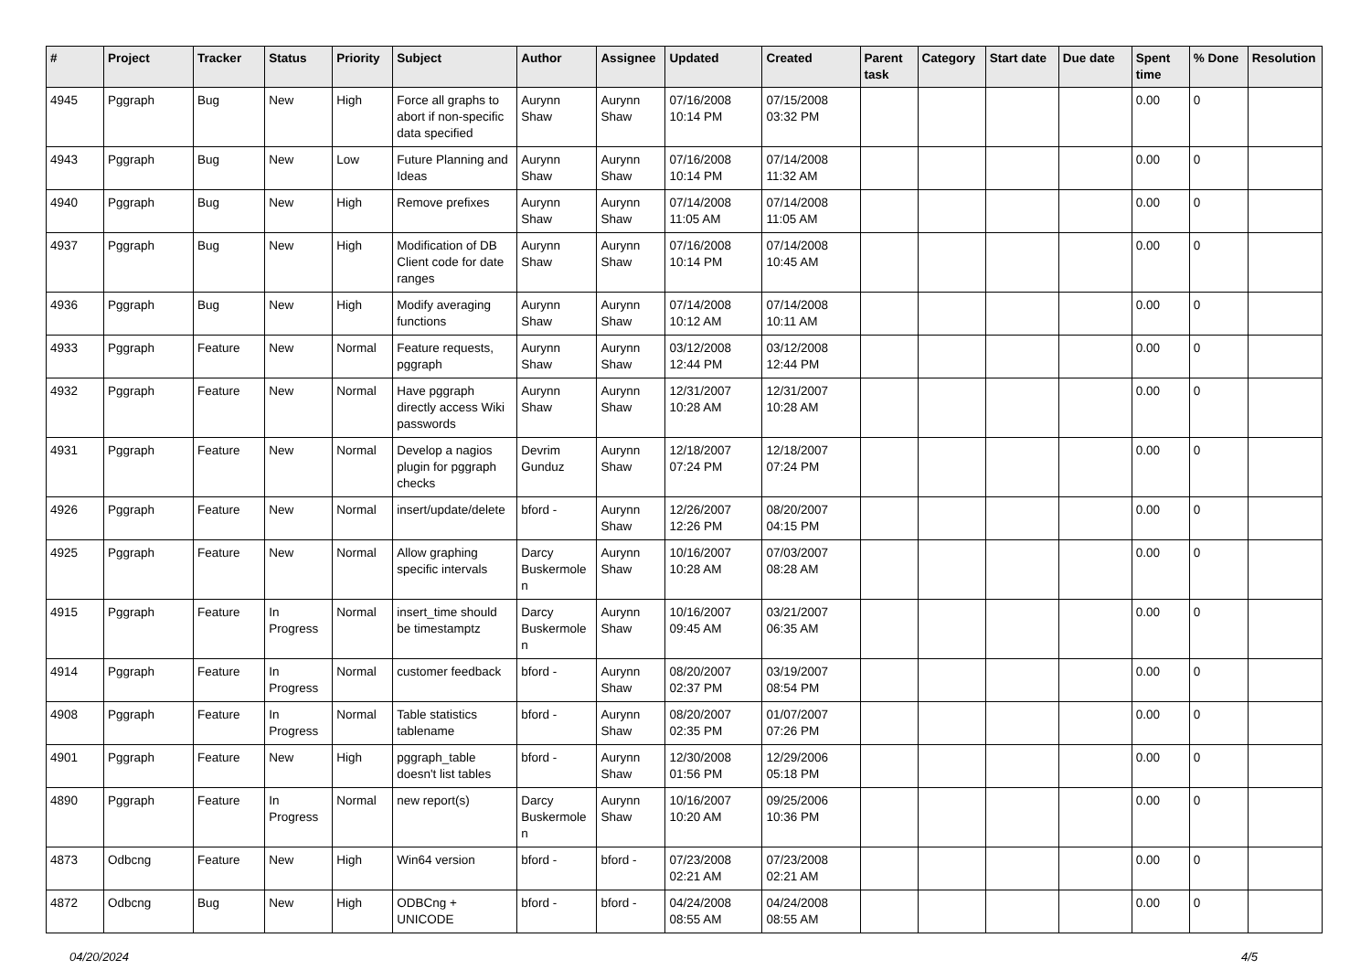| # | Project | Tracker | Status | Priority | Subject | Author | Assignee | Updated | Created | Parent task | Category | Start date | Due date | Spent time | % Done | Resolution |
| --- | --- | --- | --- | --- | --- | --- | --- | --- | --- | --- | --- | --- | --- | --- | --- | --- |
| 4945 | Pggraph | Bug | New | High | Force all graphs to abort if non-specific data specified | Aurynn Shaw | Aurynn Shaw | 07/16/2008 10:14 PM | 07/15/2008 03:32 PM | | | | | 0.00 | 0 | |
| 4943 | Pggraph | Bug | New | Low | Future Planning and Ideas | Aurynn Shaw | Aurynn Shaw | 07/16/2008 10:14 PM | 07/14/2008 11:32 AM | | | | | 0.00 | 0 | |
| 4940 | Pggraph | Bug | New | High | Remove prefixes | Aurynn Shaw | Aurynn Shaw | 07/14/2008 11:05 AM | 07/14/2008 11:05 AM | | | | | 0.00 | 0 | |
| 4937 | Pggraph | Bug | New | High | Modification of DB Client code for date ranges | Aurynn Shaw | Aurynn Shaw | 07/16/2008 10:14 PM | 07/14/2008 10:45 AM | | | | | 0.00 | 0 | |
| 4936 | Pggraph | Bug | New | High | Modify averaging functions | Aurynn Shaw | Aurynn Shaw | 07/14/2008 10:12 AM | 07/14/2008 10:11 AM | | | | | 0.00 | 0 | |
| 4933 | Pggraph | Feature | New | Normal | Feature requests, pggraph | Aurynn Shaw | Aurynn Shaw | 03/12/2008 12:44 PM | 03/12/2008 12:44 PM | | | | | 0.00 | 0 | |
| 4932 | Pggraph | Feature | New | Normal | Have pggraph directly access Wiki passwords | Aurynn Shaw | Aurynn Shaw | 12/31/2007 10:28 AM | 12/31/2007 10:28 AM | | | | | 0.00 | 0 | |
| 4931 | Pggraph | Feature | New | Normal | Develop a nagios plugin for pggraph checks | Devrim Gunduz | Aurynn Shaw | 12/18/2007 07:24 PM | 12/18/2007 07:24 PM | | | | | 0.00 | 0 | |
| 4926 | Pggraph | Feature | New | Normal | insert/update/delete | bford - | Aurynn Shaw | 12/26/2007 12:26 PM | 08/20/2007 04:15 PM | | | | | 0.00 | 0 | |
| 4925 | Pggraph | Feature | New | Normal | Allow graphing specific intervals | Darcy Buskermolen | Aurynn Shaw | 10/16/2007 10:28 AM | 07/03/2007 08:28 AM | | | | | 0.00 | 0 | |
| 4915 | Pggraph | Feature | In Progress | Normal | insert_time should be timestamptz | Darcy Buskermolen | Aurynn Shaw | 10/16/2007 09:45 AM | 03/21/2007 06:35 AM | | | | | 0.00 | 0 | |
| 4914 | Pggraph | Feature | In Progress | Normal | customer feedback | bford - | Aurynn Shaw | 08/20/2007 02:37 PM | 03/19/2007 08:54 PM | | | | | 0.00 | 0 | |
| 4908 | Pggraph | Feature | In Progress | Normal | Table statistics tablename | bford - | Aurynn Shaw | 08/20/2007 02:35 PM | 01/07/2007 07:26 PM | | | | | 0.00 | 0 | |
| 4901 | Pggraph | Feature | New | High | pggraph_table doesn't list tables | bford - | Aurynn Shaw | 12/30/2008 01:56 PM | 12/29/2006 05:18 PM | | | | | 0.00 | 0 | |
| 4890 | Pggraph | Feature | In Progress | Normal | new report(s) | Darcy Buskermolen | Aurynn Shaw | 10/16/2007 10:20 AM | 09/25/2006 10:36 PM | | | | | 0.00 | 0 | |
| 4873 | Odbcng | Feature | New | High | Win64 version | bford - | bford - | 07/23/2008 02:21 AM | 07/23/2008 02:21 AM | | | | | 0.00 | 0 | |
| 4872 | Odbcng | Bug | New | High | ODBCng + UNICODE | bford - | bford - | 04/24/2008 08:55 AM | 04/24/2008 08:55 AM | | | | | 0.00 | 0 | |
04/20/2024 4/5